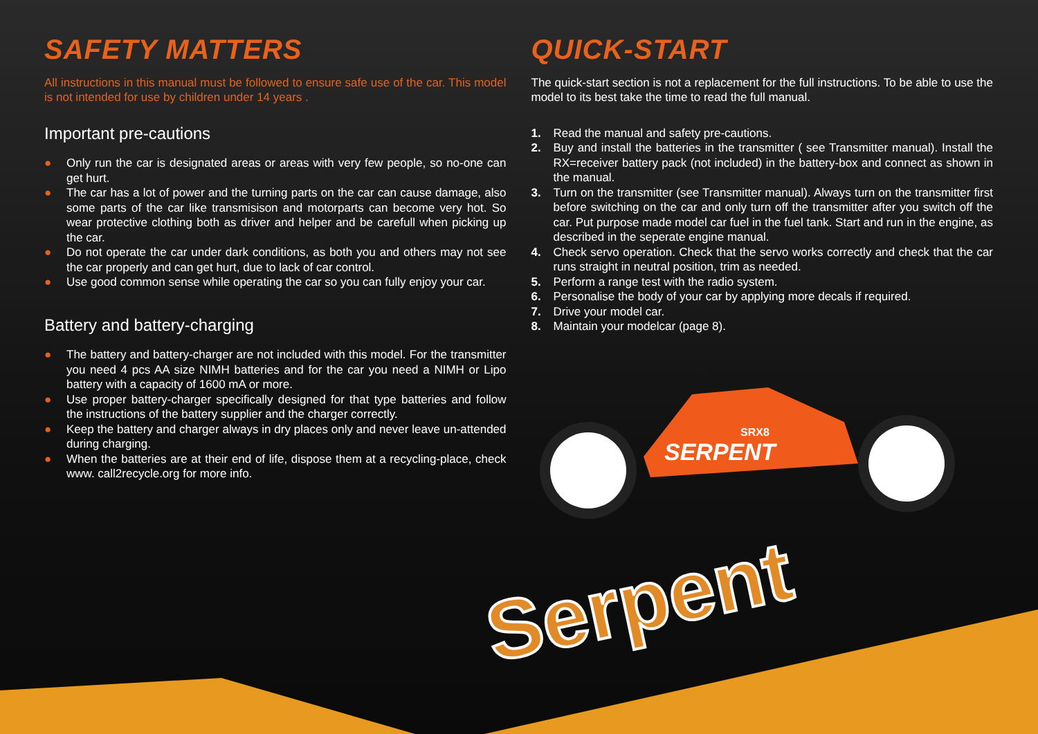SAFETY MATTERS
All instructions in this manual must be followed to ensure safe use of the car. This model is not intended for use by children under 14 years .
Important pre-cautions
● Only run the car is designated areas or areas with very few people, so no-one can get hurt.
● The car has a lot of power and the turning parts on the car can cause damage, also some parts of the car like transmisison and motorparts can become very hot. So wear protective clothing both as driver and helper and be carefull when picking up the car.
● Do not operate the car under dark conditions, as both you and others may not see the car properly and can get hurt, due to lack of car control.
● Use good common sense while operating the car so you can fully enjoy your car.
Battery and battery-charging
● The battery and battery-charger are not included with this model. For the transmitter you need 4 pcs AA size NIMH batteries and for the car you need a NIMH or Lipo battery with a capacity of 1600 mA or more.
● Use proper battery-charger specifically designed for that type batteries and follow the instructions of the battery supplier and the charger correctly.
● Keep the battery and charger always in dry places only and never leave un-attended during charging.
● When the batteries are at their end of life, dispose them at a recycling-place, check www. call2recycle.org for more info.
QUICK-START
The quick-start section is not a replacement for the full instructions. To be able to use the model to its best take the time to read the full manual.
1. Read the manual and safety pre-cautions.
2. Buy and install the batteries in the transmitter ( see Transmitter manual). Install the RX=receiver battery pack (not included) in the battery-box and connect as shown in the manual.
3. Turn on the transmitter (see Transmitter manual). Always turn on the transmitter first before switching on the car and only turn off the transmitter after you switch off the car. Put purpose made model car fuel in the fuel tank. Start and run in the engine, as described in the seperate engine manual.
4. Check servo operation. Check that the servo works correctly and check that the car runs straight in neutral position, trim as needed.
5. Perform a range test with the radio system.
6. Personalise the body of your car by applying more decals if required.
7. Drive your model car.
8. Maintain your modelcar (page 8).
SERPENT
SRX8
Serpent